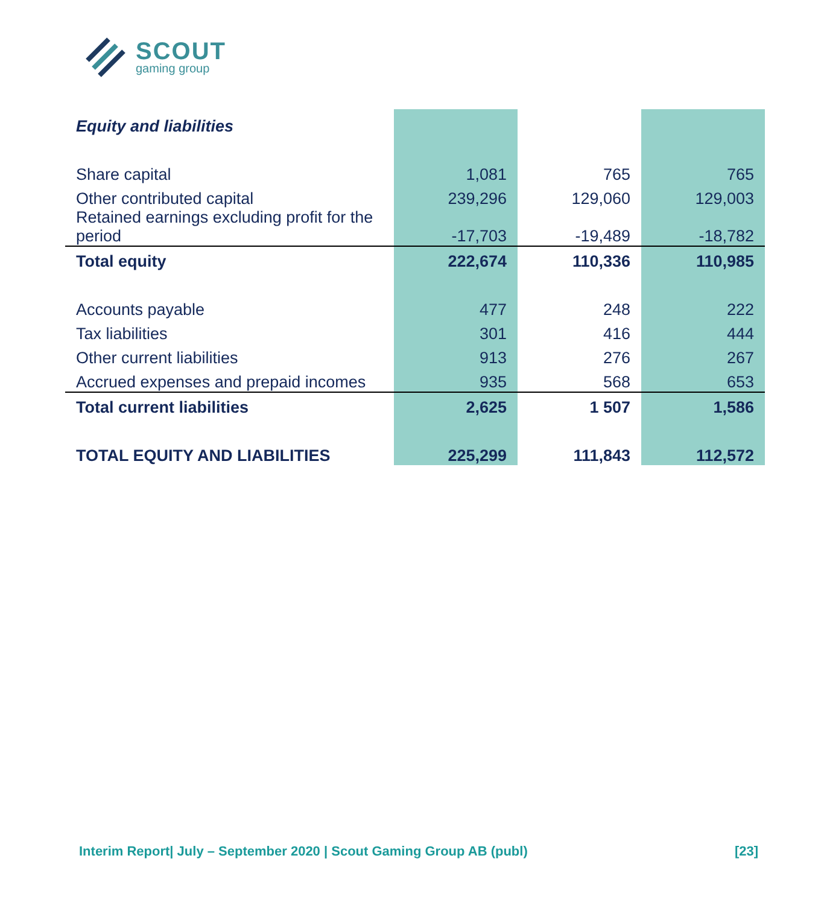SCOUT
gaming group
| Equity and liabilities | | | |
| Share capital | 1,081 | 765 | 765 |
| Other contributed capital | 239,296 | 129,060 | 129,003 |
| Retained earnings excluding profit for the period | -17,703 | -19,489 | -18,782 |
| Total equity | 222,674 | 110,336 | 110,985 |
| Accounts payable | 477 | 248 | 222 |
| Tax liabilities | 301 | 416 | 444 |
| Other current liabilities | 913 | 276 | 267 |
| Accrued expenses and prepaid incomes | 935 | 568 | 653 |
| Total current liabilities | 2,625 | 1 507 | 1,586 |
| TOTAL EQUITY AND LIABILITIES | 225,299 | 111,843 | 112,572 |
Interim Report| July – September 2020 | Scout Gaming Group AB (publ) [23]